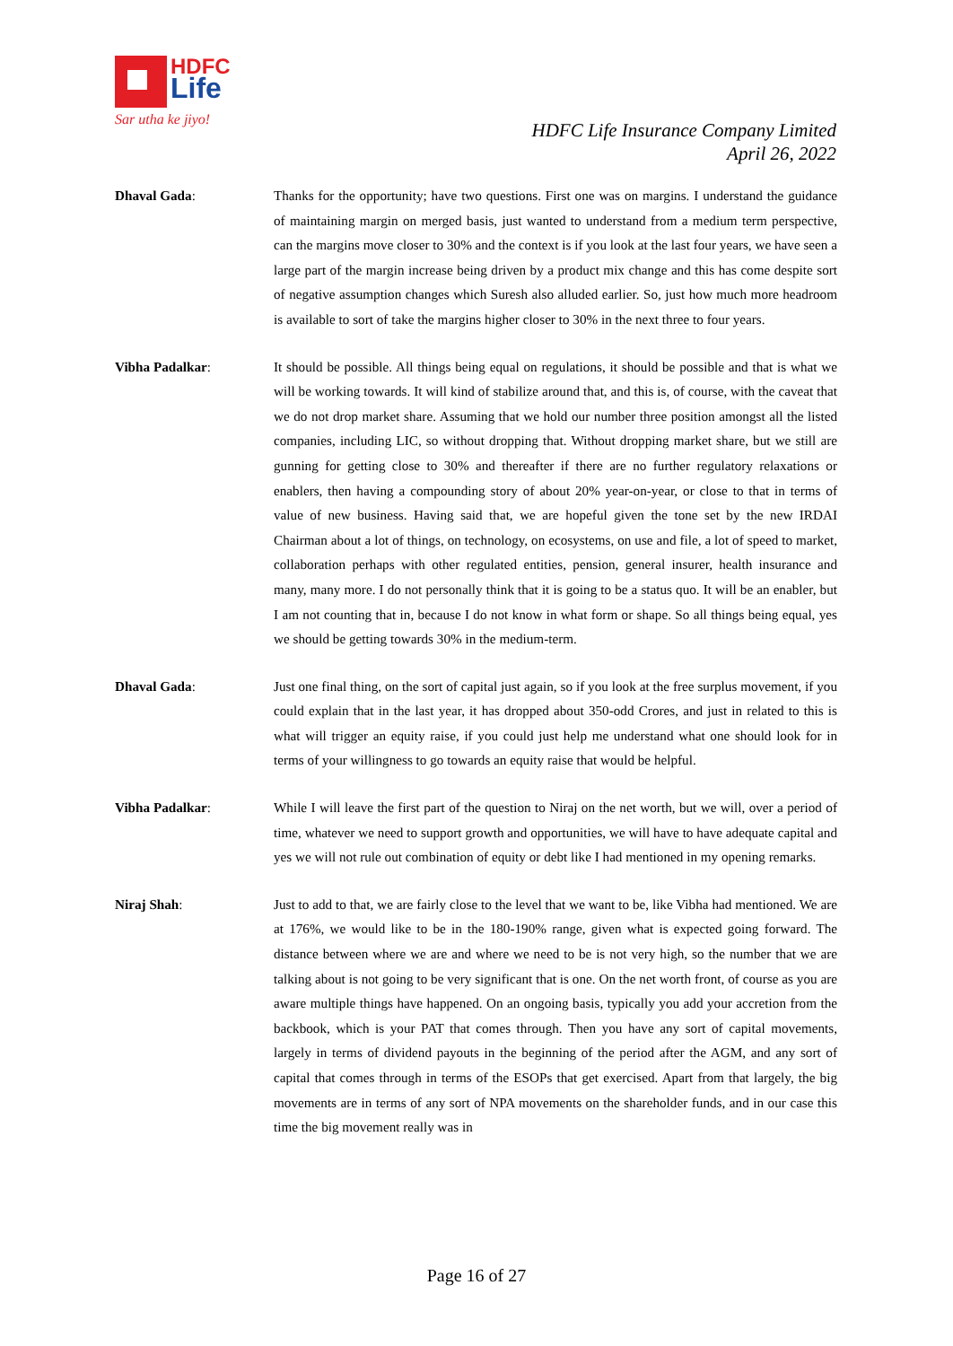HDFC
Life
Sar utha ke jiyo!
HDFC Life Insurance Company Limited
April 26, 2022
Dhaval Gada: Thanks for the opportunity; have two questions. First one was on margins. I understand the guidance of maintaining margin on merged basis, just wanted to understand from a medium term perspective, can the margins move closer to 30% and the context is if you look at the last four years, we have seen a large part of the margin increase being driven by a product mix change and this has come despite sort of negative assumption changes which Suresh also alluded earlier. So, just how much more headroom is available to sort of take the margins higher closer to 30% in the next three to four years.
Vibha Padalkar: It should be possible. All things being equal on regulations, it should be possible and that is what we will be working towards. It will kind of stabilize around that, and this is, of course, with the caveat that we do not drop market share. Assuming that we hold our number three position amongst all the listed companies, including LIC, so without dropping that. Without dropping market share, but we still are gunning for getting close to 30% and thereafter if there are no further regulatory relaxations or enablers, then having a compounding story of about 20% year-on-year, or close to that in terms of value of new business. Having said that, we are hopeful given the tone set by the new IRDAI Chairman about a lot of things, on technology, on ecosystems, on use and file, a lot of speed to market, collaboration perhaps with other regulated entities, pension, general insurer, health insurance and many, many more. I do not personally think that it is going to be a status quo. It will be an enabler, but I am not counting that in, because I do not know in what form or shape. So all things being equal, yes we should be getting towards 30% in the medium-term.
Dhaval Gada: Just one final thing, on the sort of capital just again, so if you look at the free surplus movement, if you could explain that in the last year, it has dropped about 350-odd Crores, and just in related to this is what will trigger an equity raise, if you could just help me understand what one should look for in terms of your willingness to go towards an equity raise that would be helpful.
Vibha Padalkar: While I will leave the first part of the question to Niraj on the net worth, but we will, over a period of time, whatever we need to support growth and opportunities, we will have to have adequate capital and yes we will not rule out combination of equity or debt like I had mentioned in my opening remarks.
Niraj Shah: Just to add to that, we are fairly close to the level that we want to be, like Vibha had mentioned. We are at 176%, we would like to be in the 180-190% range, given what is expected going forward. The distance between where we are and where we need to be is not very high, so the number that we are talking about is not going to be very significant that is one. On the net worth front, of course as you are aware multiple things have happened. On an ongoing basis, typically you add your accretion from the backbook, which is your PAT that comes through. Then you have any sort of capital movements, largely in terms of dividend payouts in the beginning of the period after the AGM, and any sort of capital that comes through in terms of the ESOPs that get exercised. Apart from that largely, the big movements are in terms of any sort of NPA movements on the shareholder funds, and in our case this time the big movement really was in
Page 16 of 27